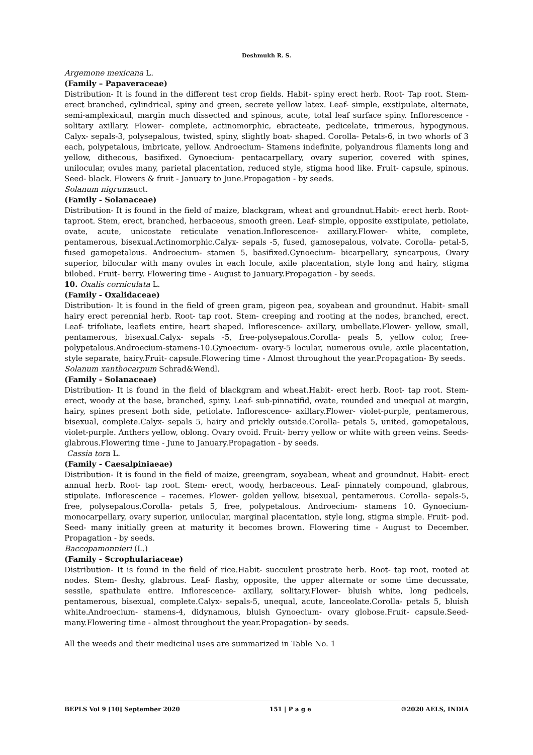Deshmukh R. S.
Argemone mexicana L.
(Family – Papaveraceae)
Distribution- It is found in the different test crop fields. Habit- spiny erect herb. Root- Tap root. Stem- erect branched, cylindrical, spiny and green, secrete yellow latex. Leaf- simple, exstipulate, alternate, semi-amplexicaul, margin much dissected and spinous, acute, total leaf surface spiny. Inflorescence - solitary axillary. Flower- complete, actinomorphic, ebracteate, pedicelate, trimerous, hypogynous. Calyx- sepals-3, polysepalous, twisted, spiny, slightly boat- shaped. Corolla- Petals-6, in two whorls of 3 each, polypetalous, imbricate, yellow. Androecium- Stamens indefinite, polyandrous filaments long and yellow, dithecous, basifixed. Gynoecium- pentacarpellary, ovary superior, covered with spines, unilocular, ovules many, parietal placentation, reduced style, stigma hood like. Fruit- capsule, spinous. Seed- black. Flowers & fruit - January to June.Propagation - by seeds.
Solanum nigrumauct.
(Family - Solanaceae)
Distribution- It is found in the field of maize, blackgram, wheat and groundnut.Habit- erect herb. Root- taproot. Stem, erect, branched, herbaceous, smooth green. Leaf- simple, opposite exstipulate, petiolate, ovate, acute, unicostate reticulate venation.Inflorescence- axillary.Flower- white, complete, pentamerous, bisexual.Actinomorphic.Calyx- sepals -5, fused, gamosepalous, volvate. Corolla- petal-5, fused gamopetalous. Androecium- stamen 5, basifixed.Gynoecium- bicarpellary, syncarpous, Ovary superior, bilocular with many ovules in each locule, axile placentation, style long and hairy, stigma bilobed. Fruit- berry. Flowering time - August to January.Propagation - by seeds.
10. Oxalis corniculata L.
(Family - Oxalidaceae)
Distribution- It is found in the field of green gram, pigeon pea, soyabean and groundnut. Habit- small hairy erect perennial herb. Root- tap root. Stem- creeping and rooting at the nodes, branched, erect. Leaf- trifoliate, leaflets entire, heart shaped. Inflorescence- axillary, umbellate.Flower- yellow, small, pentamerous, bisexual.Calyx- sepals -5, free-polysepalous.Corolla- peals 5, yellow color, free-polypetalous.Androecium-stamens-10.Gynoecium- ovary-5 locular, numerous ovule, axile placentation, style separate, hairy.Fruit- capsule.Flowering time - Almost throughout the year.Propagation- By seeds.
Solanum xanthocarpum Schrad&Wendl.
(Family - Solanaceae)
Distribution- It is found in the field of blackgram and wheat.Habit- erect herb. Root- tap root. Stem- erect, woody at the base, branched, spiny. Leaf- sub-pinnatifid, ovate, rounded and unequal at margin, hairy, spines present both side, petiolate. Inflorescence- axillary.Flower- violet-purple, pentamerous, bisexual, complete.Calyx- sepals 5, hairy and prickly outside.Corolla- petals 5, united, gamopetalous, violet-purple. Anthers yellow, oblong. Ovary ovoid. Fruit- berry yellow or white with green veins. Seeds- glabrous.Flowering time - June to January.Propagation - by seeds.
Cassia tora L.
(Family - Caesalpiniaeae)
Distribution- It is found in the field of maize, greengram, soyabean, wheat and groundnut. Habit- erect annual herb. Root- tap root. Stem- erect, woody, herbaceous. Leaf- pinnately compound, glabrous, stipulate. Inflorescence – racemes. Flower- golden yellow, bisexual, pentamerous. Corolla- sepals-5, free, polysepalous.Corolla- petals 5, free, polypetalous. Androecium- stamens 10. Gynoecium- monocarpellary, ovary superior, unilocular, marginal placentation, style long, stigma simple. Fruit- pod. Seed- many initially green at maturity it becomes brown. Flowering time - August to December. Propagation - by seeds.
Baccopamonnieri (L.)
(Family - Scrophulariaceae)
Distribution- It is found in the field of rice.Habit- succulent prostrate herb. Root- tap root, rooted at nodes. Stem- fleshy, glabrous. Leaf- flashy, opposite, the upper alternate or some time decussate, sessile, spathulate entire. Inflorescence- axillary, solitary.Flower- bluish white, long pedicels, pentamerous, bisexual, complete.Calyx- sepals-5, unequal, acute, lanceolate.Corolla- petals 5, bluish white.Androecium- stamens-4, didynamous, bluish Gynoecium- ovary globose.Fruit- capsule.Seed- many.Flowering time - almost throughout the year.Propagation- by seeds.
All the weeds and their medicinal uses are summarized in Table No. 1
BEPLS Vol 9 [10] September 2020 151 | P a g e ©2020 AELS, INDIA